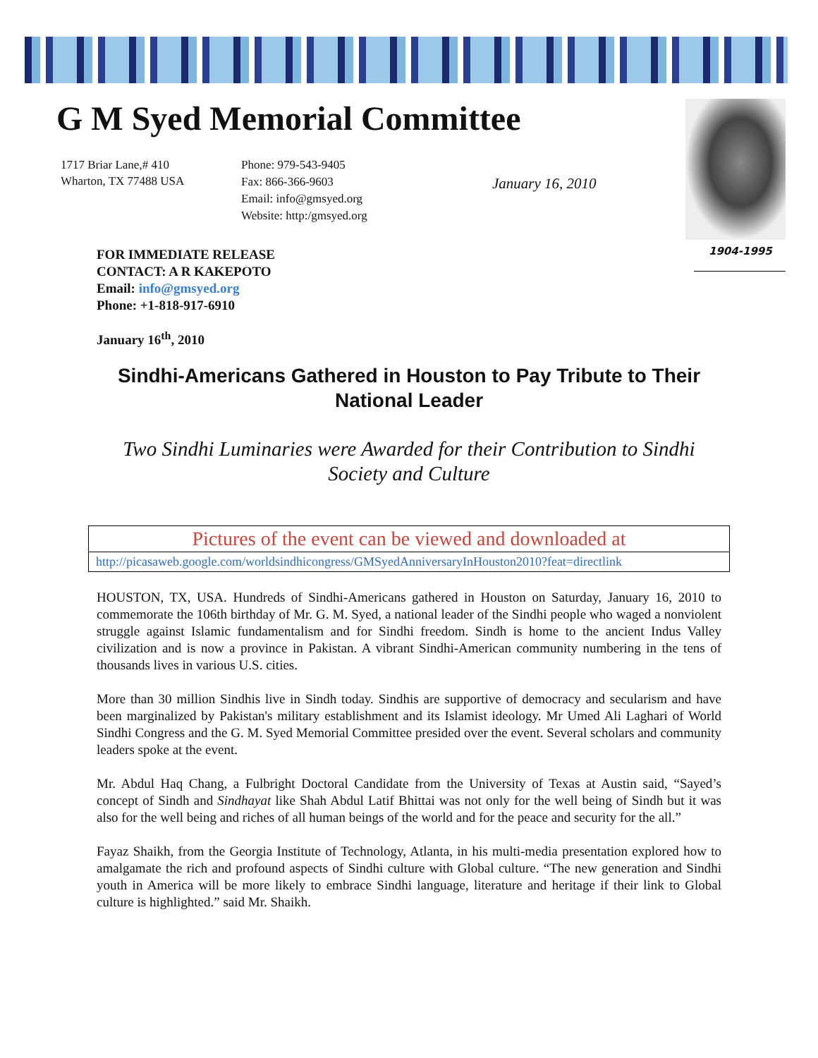G M Syed Memorial Committee
1717 Briar Lane,# 410
Wharton, TX 77488 USA
Phone: 979-543-9405
Fax: 866-366-9603
Email: info@gmsyed.org
Website: http:/gmsyed.org
January 16, 2010
1904-1995
FOR IMMEDIATE RELEASE
CONTACT: A R KAKEPOTO
Email: info@gmsyed.org
Phone: +1-818-917-6910
January 16<sup>th</sup>, 2010
Sindhi-Americans Gathered in Houston to Pay Tribute to Their National Leader
Two Sindhi Luminaries were Awarded for their Contribution to Sindhi Society and Culture
Pictures of the event can be viewed and downloaded at
http://picasaweb.google.com/worldsindhicongress/GMSyedAnniversaryInHouston2010?feat=directlink
HOUSTON, TX, USA. Hundreds of Sindhi-Americans gathered in Houston on Saturday, January 16, 2010 to commemorate the 106th birthday of Mr. G. M. Syed, a national leader of the Sindhi people who waged a nonviolent struggle against Islamic fundamentalism and for Sindhi freedom. Sindh is home to the ancient Indus Valley civilization and is now a province in Pakistan. A vibrant Sindhi-American community numbering in the tens of thousands lives in various U.S. cities.
More than 30 million Sindhis live in Sindh today. Sindhis are supportive of democracy and secularism and have been marginalized by Pakistan's military establishment and its Islamist ideology. Mr Umed Ali Laghari of World Sindhi Congress and the G. M. Syed Memorial Committee presided over the event. Several scholars and community leaders spoke at the event.
Mr. Abdul Haq Chang, a Fulbright Doctoral Candidate from the University of Texas at Austin said, “Sayed’s concept of Sindh and Sindhayat like Shah Abdul Latif Bhittai was not only for the well being of Sindh but it was also for the well being and riches of all human beings of the world and for the peace and security for the all.”
Fayaz Shaikh, from the Georgia Institute of Technology, Atlanta, in his multi-media presentation explored how to amalgamate the rich and profound aspects of Sindhi culture with Global culture. “The new generation and Sindhi youth in America will be more likely to embrace Sindhi language, literature and heritage if their link to Global culture is highlighted.” said Mr. Shaikh.